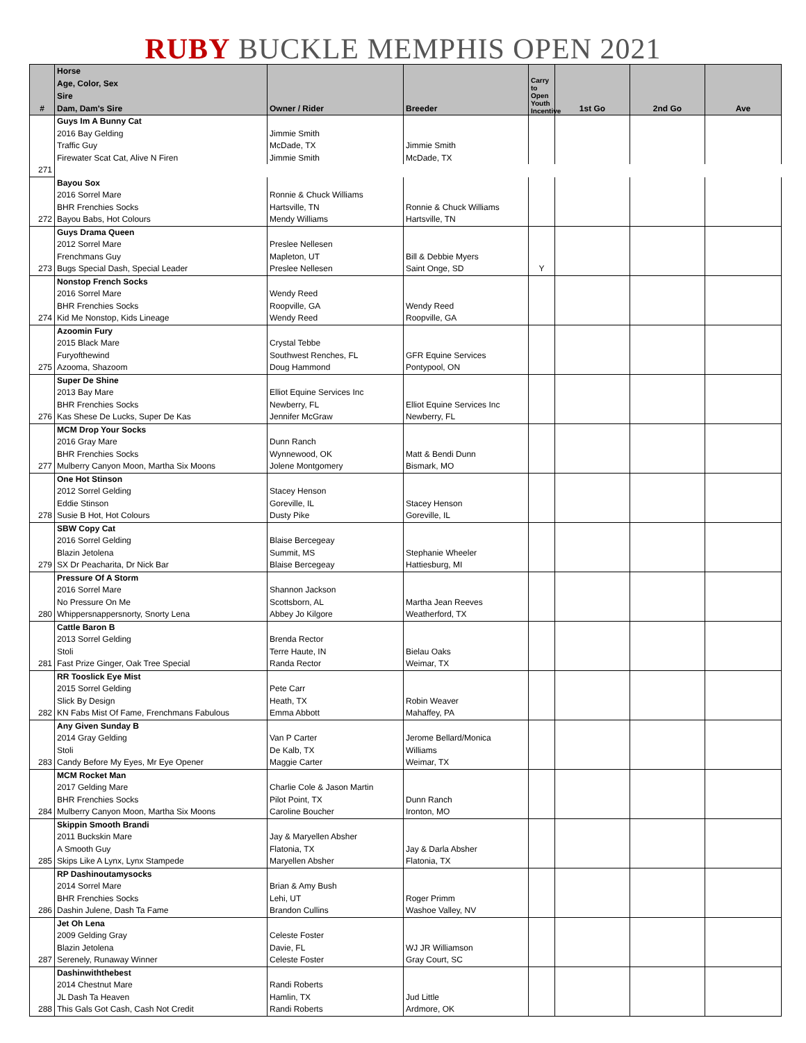RUBY BUCKLE MEMPHIS OPEN 2021
| # | Horse Age, Color, Sex Sire Dam, Dam's Sire | Owner / Rider | Breeder | Carry to Open Youth Incentive | 1st Go | 2nd Go | Ave |
| --- | --- | --- | --- | --- | --- | --- | --- |
| | Guys Im A Bunny Cat 2016 Bay Gelding Traffic Guy Firewater Scat Cat, Alive N Firen | Jimmie Smith McDade, TX Jimmie Smith | Jimmie Smith McDade, TX | | | | |
| 271 | |
| 272 | Bayou Sox 2016 Sorrel Mare BHR Frenchies Socks Bayou Babs, Hot Colours | Ronnie & Chuck Williams Hartsville, TN Mendy Williams | Ronnie & Chuck Williams Hartsville, TN | | | | |
| 273 | Guys Drama Queen 2012 Sorrel Mare Frenchmans Guy Bugs Special Dash, Special Leader | Preslee Nellesen Mapleton, UT Preslee Nellesen | Bill & Debbie Myers Saint Onge, SD | Y | | | |
| 274 | Nonstop French Socks 2016 Sorrel Mare BHR Frenchies Socks Kid Me Nonstop, Kids Lineage | Wendy Reed Roopville, GA Wendy Reed | Wendy Reed Roopville, GA | | | | |
| 275 | Azoomin Fury 2015 Black Mare Furyofthewind Azooma, Shazoom | Crystal Tebbe Southwest Renches, FL Doug Hammond | GFR Equine Services Pontypool, ON | | | | |
| 276 | Super De Shine 2013 Bay Mare BHR Frenchies Socks Kas Shese De Lucks, Super De Kas | Elliot Equine Services Inc Newberry, FL Jennifer McGraw | Elliot Equine Services Inc Newberry, FL | | | | |
| 277 | MCM Drop Your Socks 2016 Gray Mare BHR Frenchies Socks Mulberry Canyon Moon, Martha Six Moons | Dunn Ranch Wynnewood, OK Jolene Montgomery | Matt & Bendi Dunn Bismark, MO | | | | |
| 278 | One Hot Stinson 2012 Sorrel Gelding Eddie Stinson Susie B Hot, Hot Colours | Stacey Henson Goreville, IL Dusty Pike | Stacey Henson Goreville, IL | | | | |
| 279 | SBW Copy Cat 2016 Sorrel Gelding Blazin Jetolena SX Dr Peacharita, Dr Nick Bar | Blaise Bercegeay Summit, MS Blaise Bercegeay | Stephanie Wheeler Hattiesburg, MI | | | | |
| 280 | Pressure Of A Storm 2016 Sorrel Mare No Pressure On Me Whippersnappersnorty, Snorty Lena | Shannon Jackson Scottsborn, AL Abbey Jo Kilgore | Martha Jean Reeves Weatherford, TX | | | | |
| 281 | Cattle Baron B 2013 Sorrel Gelding Stoli Fast Prize Ginger, Oak Tree Special | Brenda Rector Terre Haute, IN Randa Rector | Bielau Oaks Weimar, TX | | | | |
| 282 | RR Tooslick Eye Mist 2015 Sorrel Gelding Slick By Design KN Fabs Mist Of Fame, Frenchmans Fabulous | Pete Carr Heath, TX Emma Abbott | Robin Weaver Mahaffey, PA | | | | |
| 283 | Any Given Sunday B 2014 Gray Gelding Stoli Candy Before My Eyes, Mr Eye Opener | Van P Carter De Kalb, TX Maggie Carter | Jerome Bellard/Monica Williams Weimar, TX | | | | |
| 284 | MCM Rocket Man 2017 Gelding Mare BHR Frenchies Socks Mulberry Canyon Moon, Martha Six Moons | Charlie Cole & Jason Martin Pilot Point, TX Caroline Boucher | Dunn Ranch Ironton, MO | | | | |
| 285 | Skippin Smooth Brandi 2011 Buckskin Mare A Smooth Guy Skips Like A Lynx, Lynx Stampede | Jay & Maryellen Absher Flatonia, TX Maryellen Absher | Jay & Darla Absher Flatonia, TX | | | | |
| 286 | RP Dashinoutamysocks 2014 Sorrel Mare BHR Frenchies Socks Dashin Julene, Dash Ta Fame | Brian & Amy Bush Lehi, UT Brandon Cullins | Roger Primm Washoe Valley, NV | | | | |
| 287 | Jet Oh Lena 2009 Gelding Gray Blazin Jetolena Serenely, Runaway Winner | Celeste Foster Davie, FL Celeste Foster | WJ JR Williamson Gray Court, SC | | | | |
| 288 | Dashinwiththebest 2014 Chestnut Mare JL Dash Ta Heaven This Gals Got Cash, Cash Not Credit | Randi Roberts Hamlin, TX Randi Roberts | Jud Little Ardmore, OK | | | | |